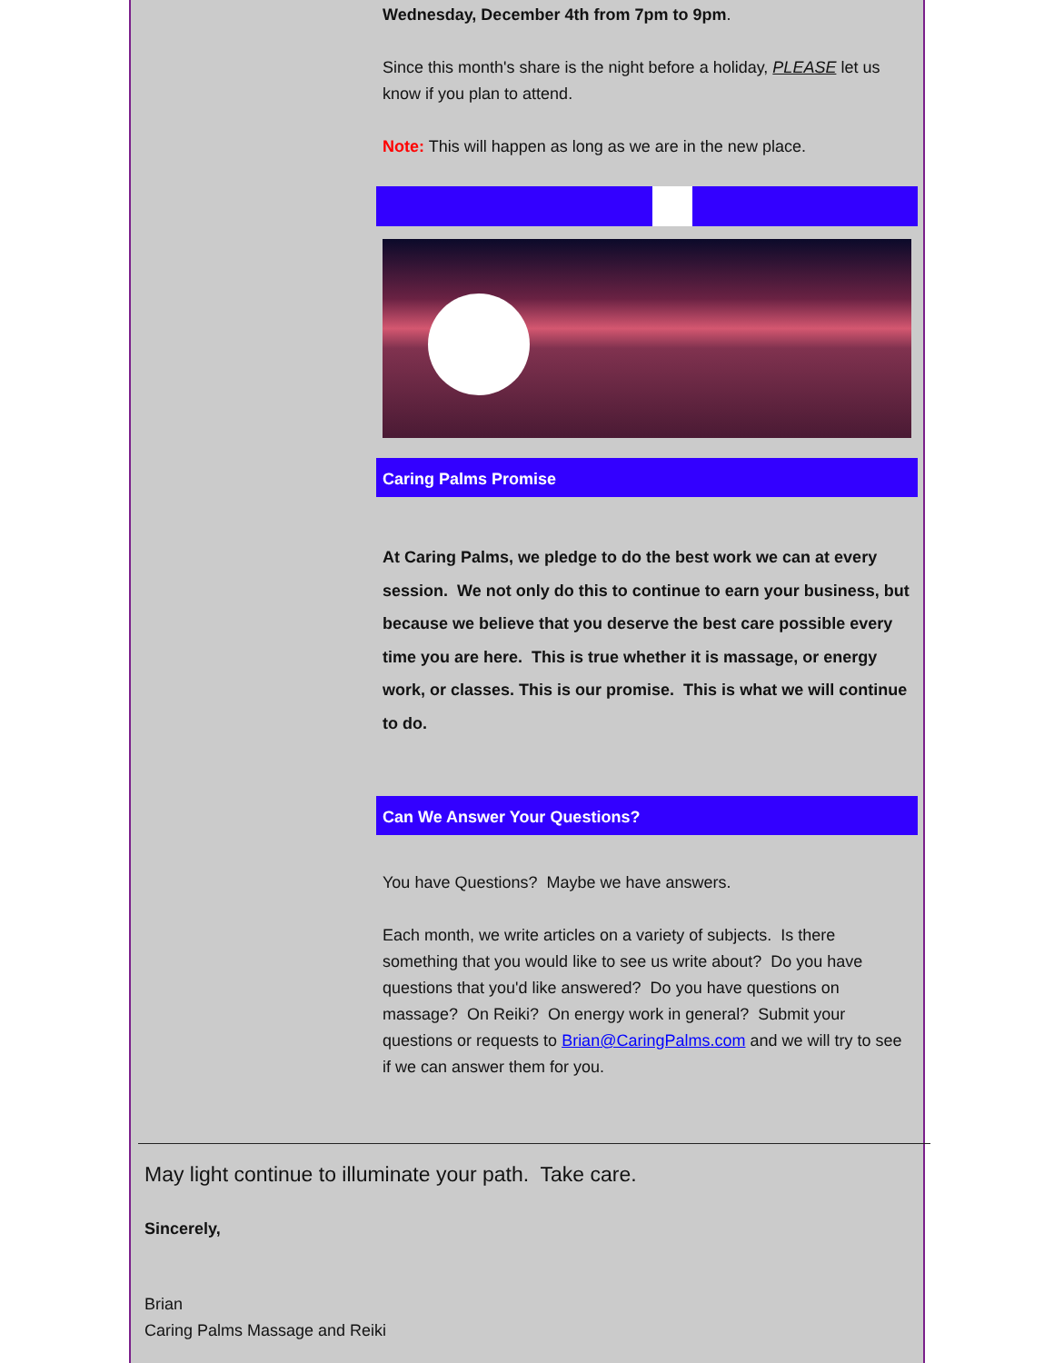Wednesday, December 4th from 7pm to 9pm.
Since this month's share is the night before a holiday, PLEASE let us know if you plan to attend.
Note: This will happen as long as we are in the new place.
Caring Palms Promise
At Caring Palms, we pledge to do the best work we can at every session. We not only do this to continue to earn your business, but because we believe that you deserve the best care possible every time you are here. This is true whether it is massage, or energy work, or classes. This is our promise. This is what we will continue to do.
Can We Answer Your Questions?
You have Questions? Maybe we have answers.
Each month, we write articles on a variety of subjects. Is there something that you would like to see us write about? Do you have questions that you'd like answered? Do you have questions on massage? On Reiki? On energy work in general? Submit your questions or requests to Brian@CaringPalms.com and we will try to see if we can answer them for you.
May light continue to illuminate your path. Take care.
Sincerely,
Brian
Caring Palms Massage and Reiki